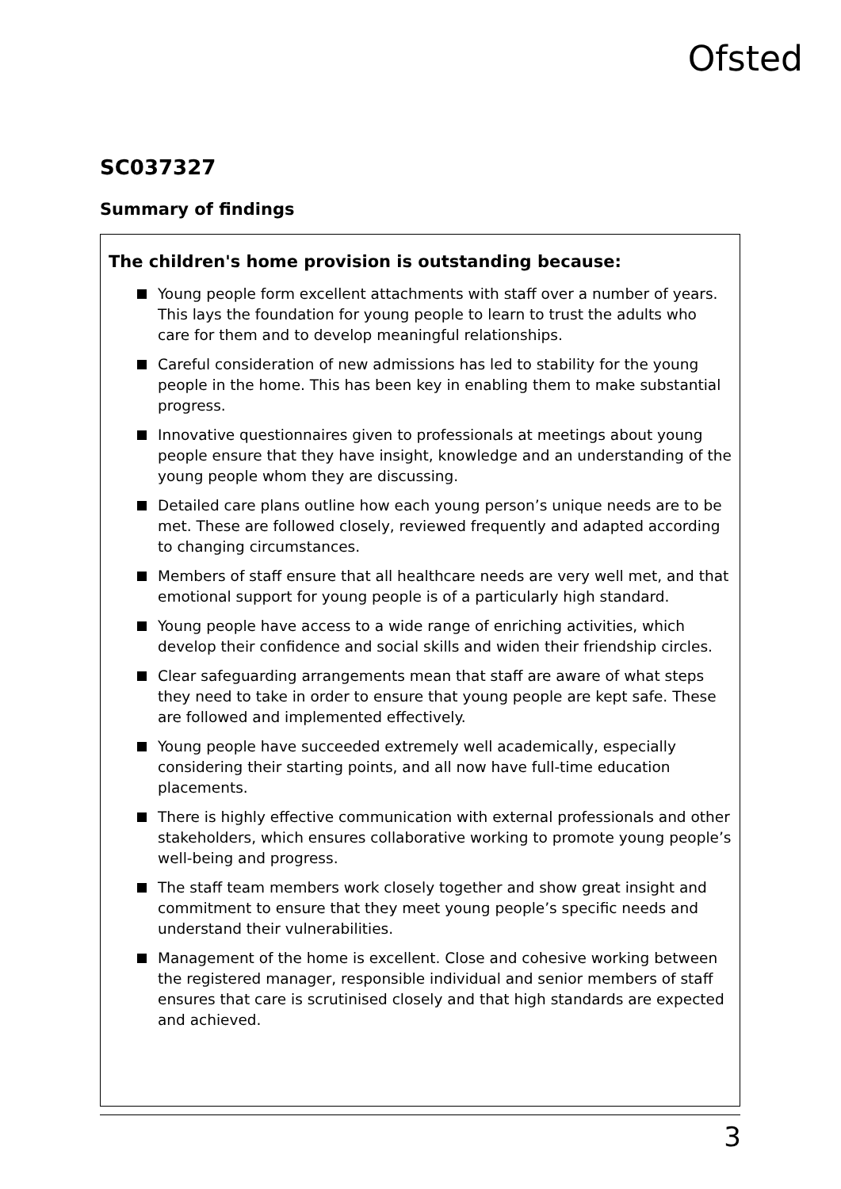Ofsted
SC037327
Summary of findings
The children's home provision is outstanding because:
Young people form excellent attachments with staff over a number of years. This lays the foundation for young people to learn to trust the adults who care for them and to develop meaningful relationships.
Careful consideration of new admissions has led to stability for the young people in the home. This has been key in enabling them to make substantial progress.
Innovative questionnaires given to professionals at meetings about young people ensure that they have insight, knowledge and an understanding of the young people whom they are discussing.
Detailed care plans outline how each young person’s unique needs are to be met. These are followed closely, reviewed frequently and adapted according to changing circumstances.
Members of staff ensure that all healthcare needs are very well met, and that emotional support for young people is of a particularly high standard.
Young people have access to a wide range of enriching activities, which develop their confidence and social skills and widen their friendship circles.
Clear safeguarding arrangements mean that staff are aware of what steps they need to take in order to ensure that young people are kept safe. These are followed and implemented effectively.
Young people have succeeded extremely well academically, especially considering their starting points, and all now have full-time education placements.
There is highly effective communication with external professionals and other stakeholders, which ensures collaborative working to promote young people’s well-being and progress.
The staff team members work closely together and show great insight and commitment to ensure that they meet young people’s specific needs and understand their vulnerabilities.
Management of the home is excellent. Close and cohesive working between the registered manager, responsible individual and senior members of staff ensures that care is scrutinised closely and that high standards are expected and achieved.
3